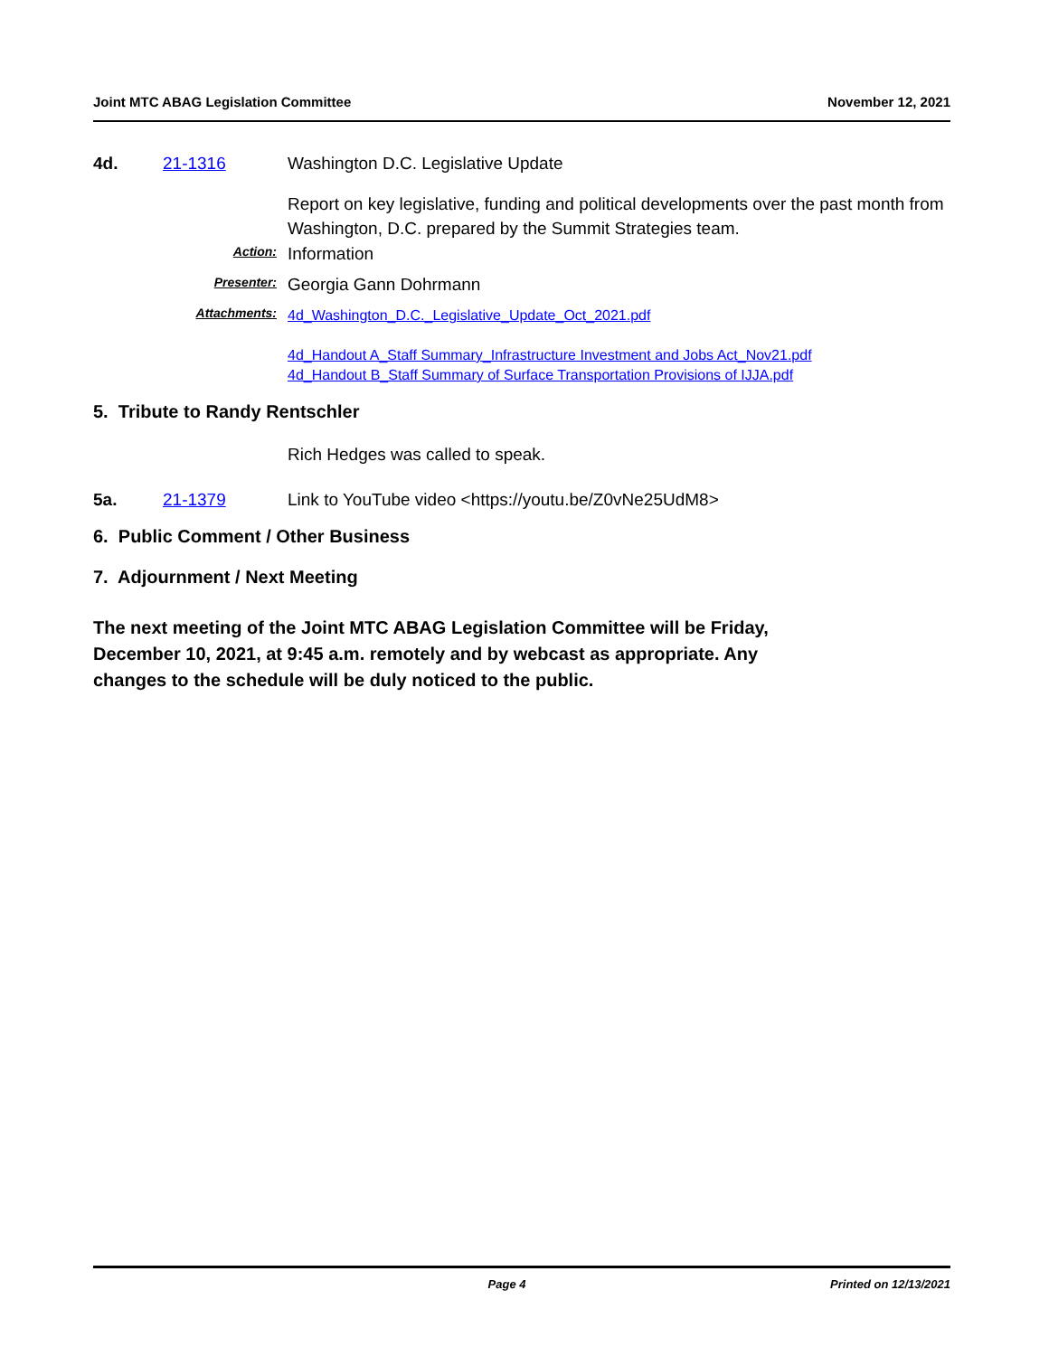Joint MTC ABAG Legislation Committee November 12, 2021
4d. 21-1316 Washington D.C. Legislative Update
Report on key legislative, funding and political developments over the past month from Washington, D.C. prepared by the Summit Strategies team.
Action: Information
Presenter: Georgia Gann Dohrmann
Attachments:
4d_Washington_D.C._Legislative_Update_Oct_2021.pdf
4d_Handout A_Staff Summary_Infrastructure Investment and Jobs Act_Nov21.pdf
4d_Handout B_Staff Summary of Surface Transportation Provisions of IJJA.pdf
5. Tribute to Randy Rentschler
Rich Hedges was called to speak.
5a. 21-1379 Link to YouTube video <https://youtu.be/Z0vNe25UdM8>
6. Public Comment / Other Business
7. Adjournment / Next Meeting
The next meeting of the Joint MTC ABAG Legislation Committee will be Friday, December 10, 2021, at 9:45 a.m. remotely and by webcast as appropriate. Any changes to the schedule will be duly noticed to the public.
Page 4 Printed on 12/13/2021